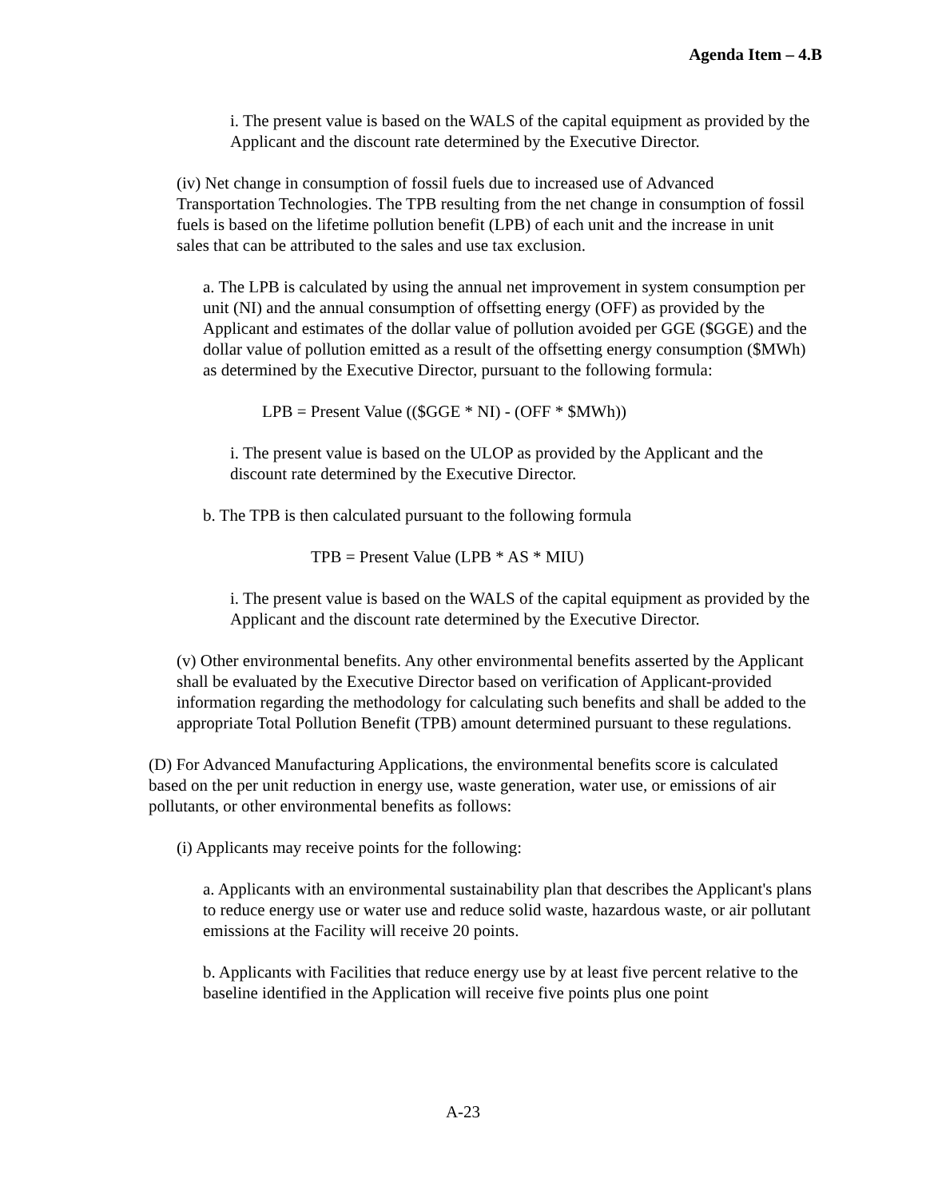Agenda Item – 4.B
i. The present value is based on the WALS of the capital equipment as provided by the Applicant and the discount rate determined by the Executive Director.
(iv) Net change in consumption of fossil fuels due to increased use of Advanced Transportation Technologies. The TPB resulting from the net change in consumption of fossil fuels is based on the lifetime pollution benefit (LPB) of each unit and the increase in unit sales that can be attributed to the sales and use tax exclusion.
a. The LPB is calculated by using the annual net improvement in system consumption per unit (NI) and the annual consumption of offsetting energy (OFF) as provided by the Applicant and estimates of the dollar value of pollution avoided per GGE ($GGE) and the dollar value of pollution emitted as a result of the offsetting energy consumption ($MWh) as determined by the Executive Director, pursuant to the following formula:
LPB = Present Value (($GGE * NI) - (OFF * $MWh))
i. The present value is based on the ULOP as provided by the Applicant and the discount rate determined by the Executive Director.
b. The TPB is then calculated pursuant to the following formula
TPB = Present Value (LPB * AS * MIU)
i. The present value is based on the WALS of the capital equipment as provided by the Applicant and the discount rate determined by the Executive Director.
(v) Other environmental benefits. Any other environmental benefits asserted by the Applicant shall be evaluated by the Executive Director based on verification of Applicant-provided information regarding the methodology for calculating such benefits and shall be added to the appropriate Total Pollution Benefit (TPB) amount determined pursuant to these regulations.
(D) For Advanced Manufacturing Applications, the environmental benefits score is calculated based on the per unit reduction in energy use, waste generation, water use, or emissions of air pollutants, or other environmental benefits as follows:
(i) Applicants may receive points for the following:
a. Applicants with an environmental sustainability plan that describes the Applicant's plans to reduce energy use or water use and reduce solid waste, hazardous waste, or air pollutant emissions at the Facility will receive 20 points.
b. Applicants with Facilities that reduce energy use by at least five percent relative to the baseline identified in the Application will receive five points plus one point
A-23